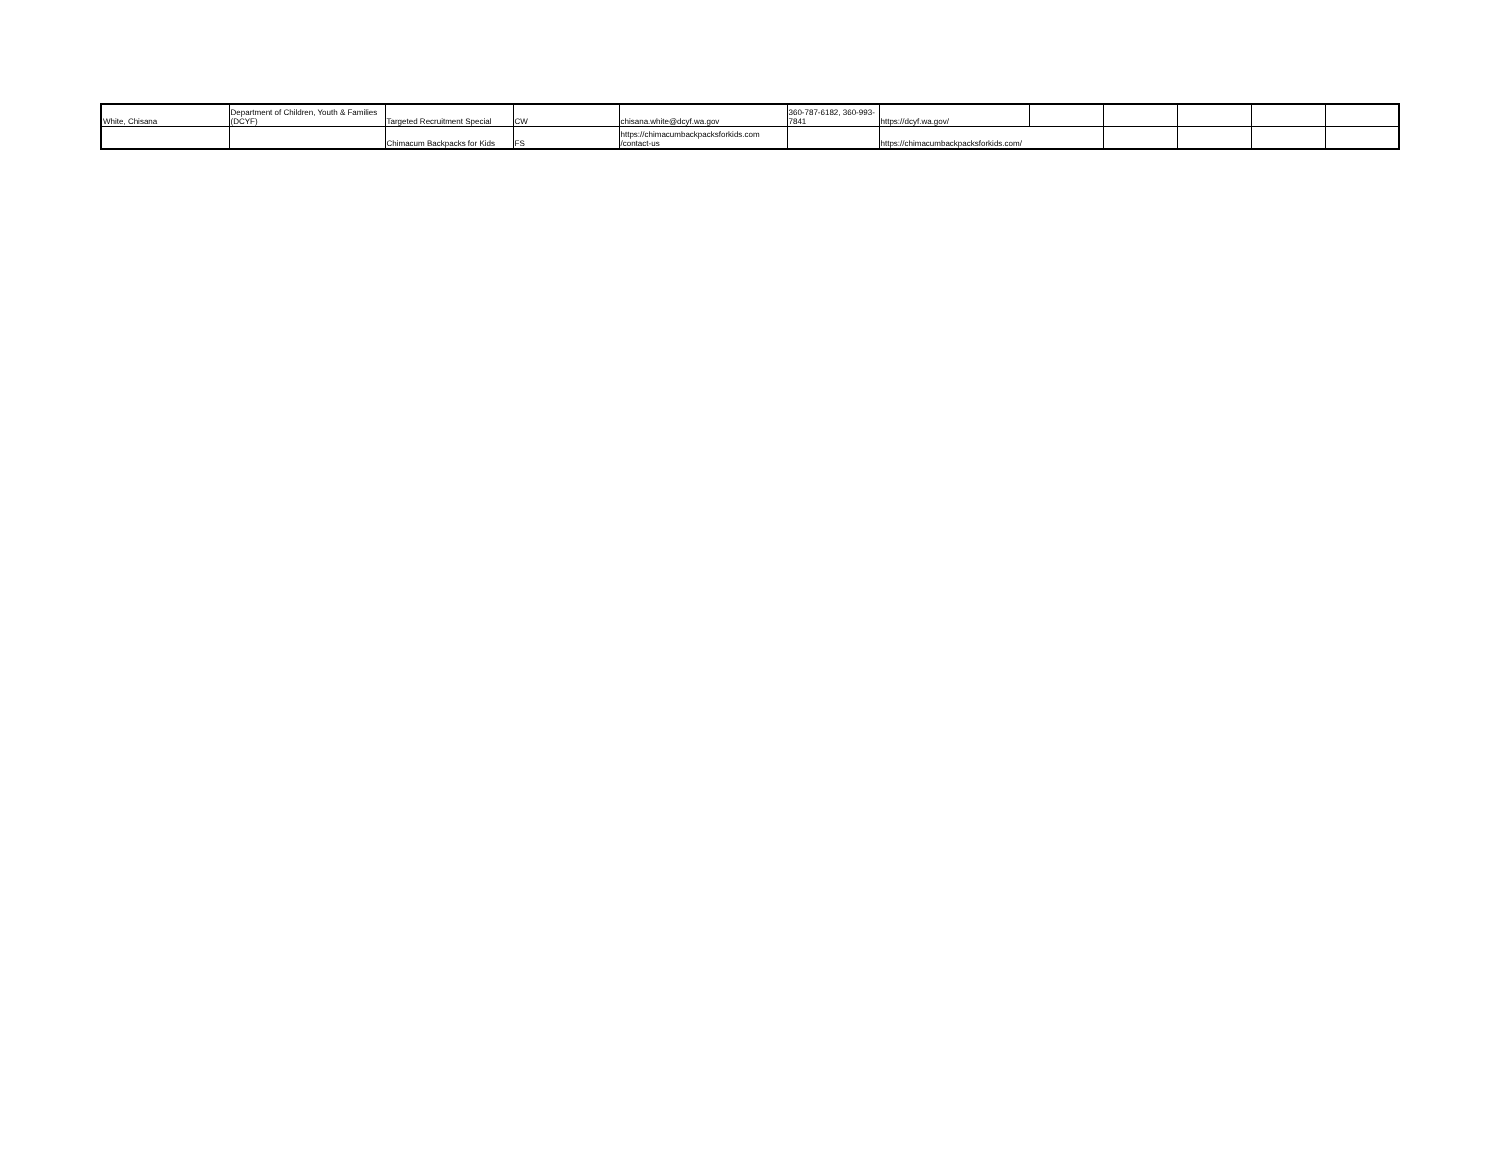| White, Chisana | Department of Children, Youth & Families (DCYF) | Targeted Recruitment Special | CW | chisana.white@dcyf.wa.gov | 360-787-6182, 360-993-7841 | https://dcyf.wa.gov/ | | | | | |
| | | Chimacum Backpacks for Kids | FS | https://chimacumbackpacksforkids.com /contact-us | | https://chimacumbackpacksforkids.com/ | | | | | |